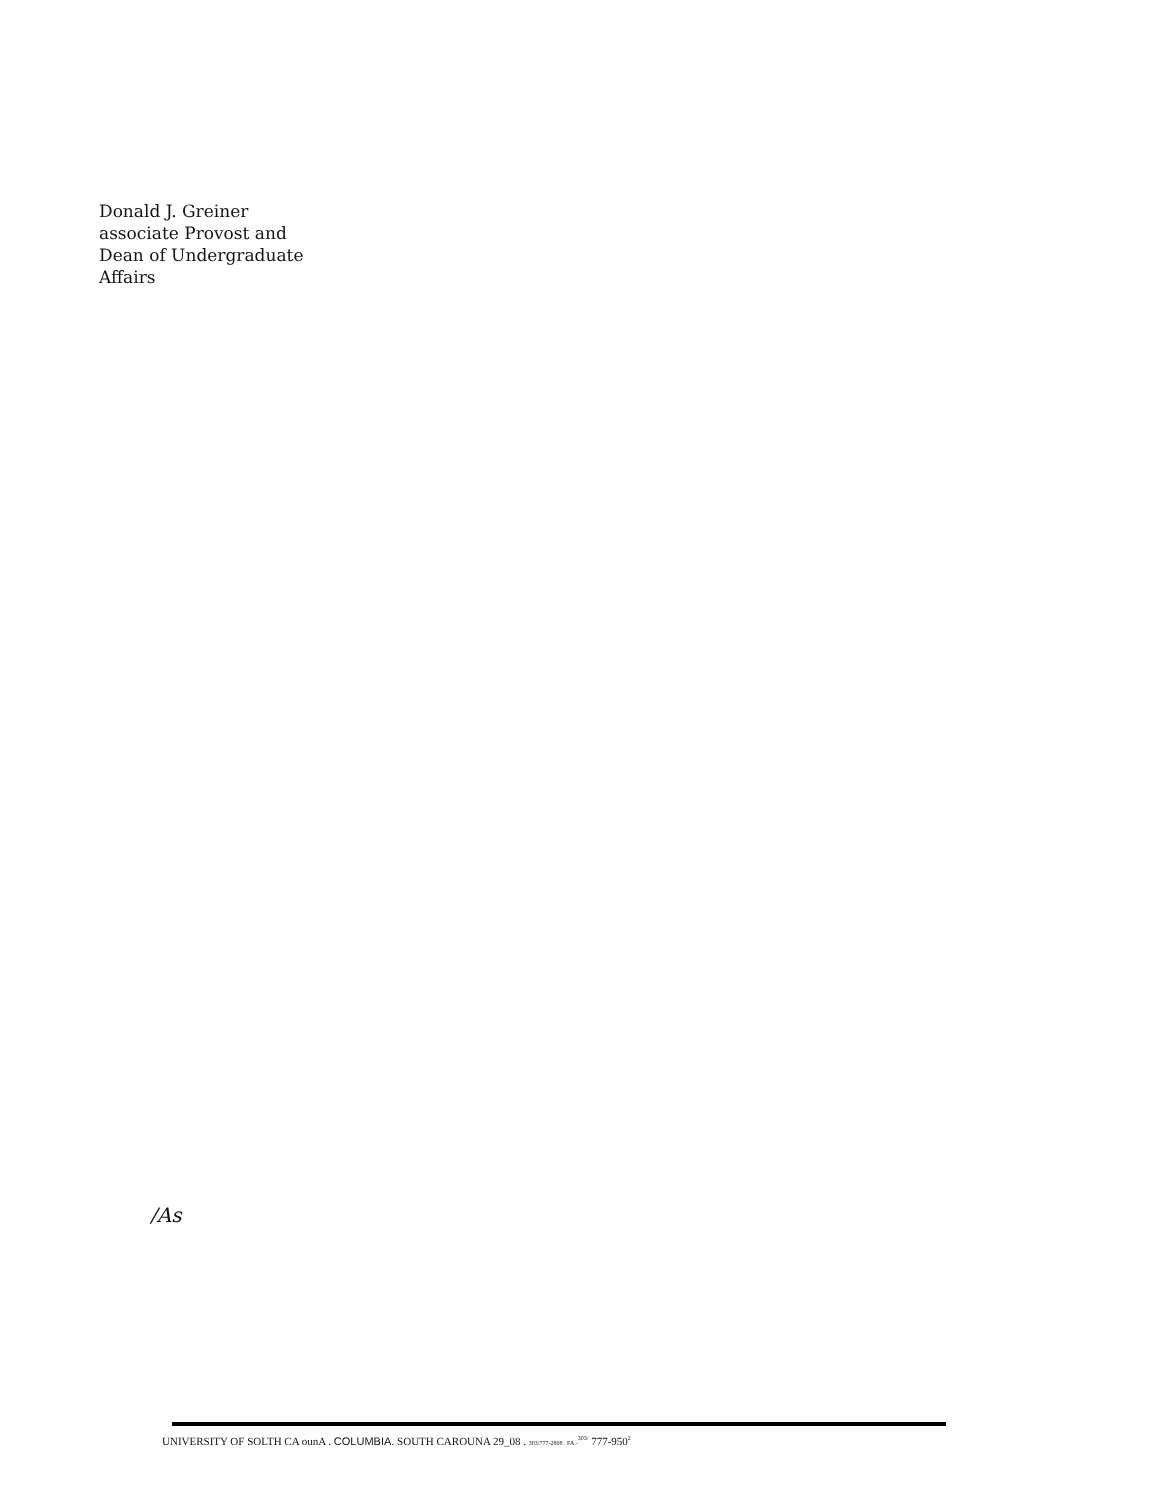Donald J. Greiner
associate Provost and
Dean of Undergraduate
Affairs
/As
UNIVERSITY OF SOLTH CA ounA . COLUMBIA. SOUTH CAROUNA 29_08 . 303/777-2808 . FA.-<sup>303/</sup> 777-950<sup>2</sup>